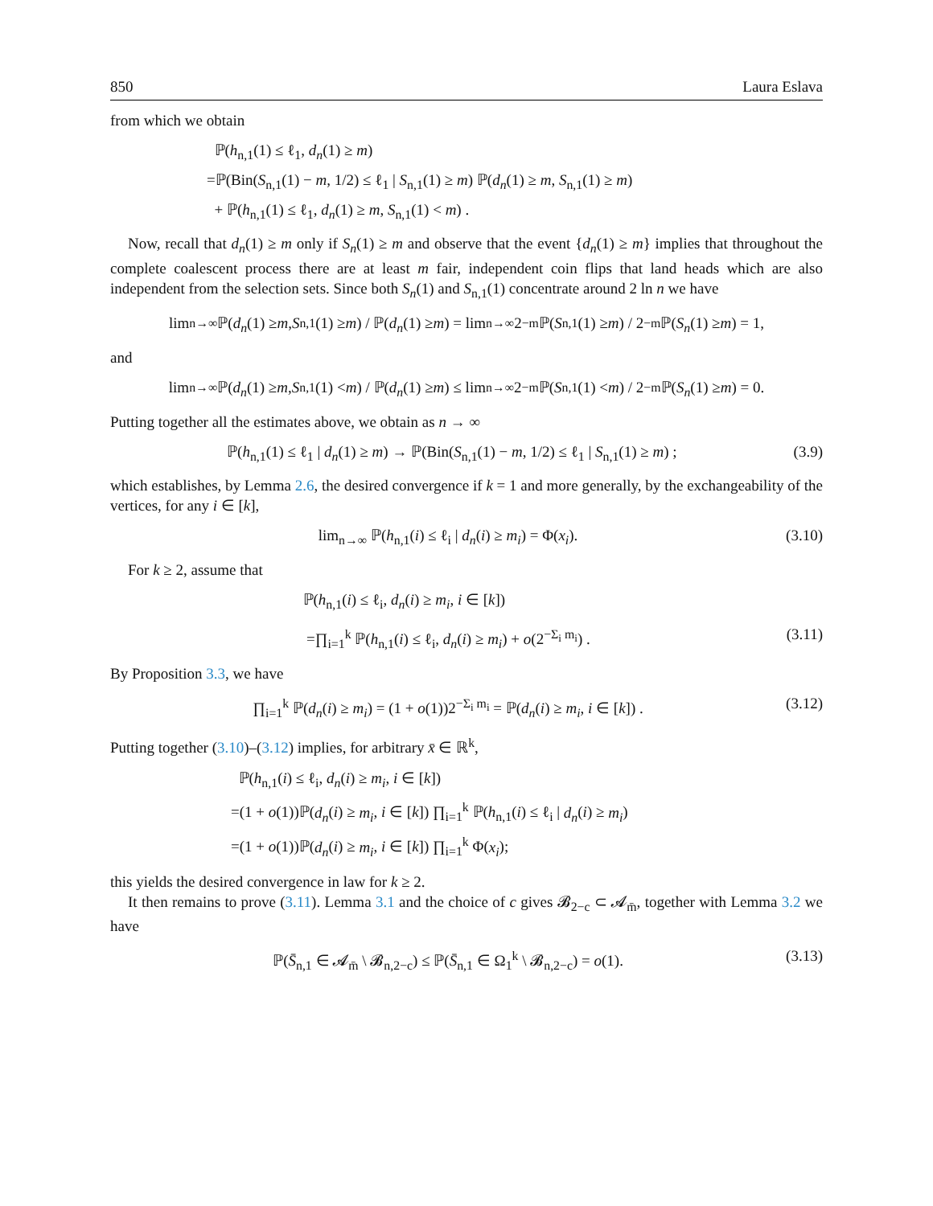850 Laura Eslava
from which we obtain
ℙ(h<sub>n,1</sub>(1) ≤ ℓ<sub>1</sub>, d<sub>n</sub>(1) ≥ m)
=ℙ(Bin(S<sub>n,1</sub>(1) − m, 1/2) ≤ ℓ<sub>1</sub> | S<sub>n,1</sub>(1) ≥ m) ℙ(d<sub>n</sub>(1) ≥ m, S<sub>n,1</sub>(1) ≥ m)
+ ℙ(h<sub>n,1</sub>(1) ≤ ℓ<sub>1</sub>, d<sub>n</sub>(1) ≥ m, S<sub>n,1</sub>(1) < m) .
Now, recall that d<sub>n</sub>(1) ≥ m only if S<sub>n</sub>(1) ≥ m and observe that the event {d<sub>n</sub>(1) ≥ m} implies that throughout the complete coalescent process there are at least m fair, independent coin flips that land heads which are also independent from the selection sets. Since both S<sub>n</sub>(1) and S<sub>n,1</sub>(1) concentrate around 2 ln n we have
lim<sub>n→∞</sub> ℙ(d<sub>n</sub> (1) ≥ m, S<sub>n,1</sub>(1) ≥ m) / ℙ(d<sub>n</sub> (1) ≥ m) = lim<sub>n→∞</sub> 2<sup>−m</sup>ℙ(S<sub>n,1</sub>(1) ≥ m) / 2<sup>−m</sup>ℙ(S<sub>n</sub> (1) ≥ m) = 1,
and
lim<sub>n→∞</sub> ℙ(d<sub>n</sub> (1) ≥ m, S<sub>n,1</sub>(1) < m) / ℙ(d<sub>n</sub> (1) ≥ m) ≤ lim<sub>n→∞</sub> 2<sup>−m</sup>ℙ(S<sub>n,1</sub>(1) < m) / 2<sup>−m</sup>ℙ(S<sub>n</sub> (1) ≥ m) = 0.
Putting together all the estimates above, we obtain as n → ∞
ℙ(h<sub>n,1</sub>(1) ≤ ℓ<sub>1</sub> | d<sub>n</sub>(1) ≥ m) → ℙ(Bin(S<sub>n,1</sub>(1) − m, 1/2) ≤ ℓ<sub>1</sub> | S<sub>n,1</sub>(1) ≥ m) ; (3.9)
which establishes, by Lemma 2.6, the desired convergence if k = 1 and more generally, by the exchangeability of the vertices, for any i ∈ [k],
lim<sub>n→∞</sub> ℙ(h<sub>n,1</sub>(i) ≤ ℓ<sub>i</sub> | d<sub>n</sub>(i) ≥ m<sub>i</sub>) = Φ(x<sub>i</sub>). (3.10)
For k ≥ 2, assume that
ℙ(h<sub>n,1</sub>(i) ≤ ℓ<sub>i</sub>, d<sub>n</sub>(i) ≥ m<sub>i</sub>, i ∈ [k])
=∏<sub>i=1</sub><sup>k</sup> ℙ(h<sub>n,1</sub>(i) ≤ ℓ<sub>i</sub>, d<sub>n</sub>(i) ≥ m<sub>i</sub>) + o(2<sup>−Σ<sub>i</sub> m<sub>i</sub></sup>) . (3.11)
By Proposition 3.3, we have
∏<sub>i=1</sub><sup>k</sup> ℙ(d<sub>n</sub>(i) ≥ m<sub>i</sub>) = (1 + o(1))2<sup>−Σ<sub>i</sub> m<sub>i</sub></sup> = ℙ(d<sub>n</sub>(i) ≥ m<sub>i</sub>, i ∈ [k]) . (3.12)
Putting together (3.10)–(3.12) implies, for arbitrary x̄ ∈ ℝ<sup>k</sup>,
ℙ(h<sub>n,1</sub>(i) ≤ ℓ<sub>i</sub>, d<sub>n</sub>(i) ≥ m<sub>i</sub>, i ∈ [k])
=(1 + o(1))ℙ(d<sub>n</sub>(i) ≥ m<sub>i</sub>, i ∈ [k]) ∏<sub>i=1</sub><sup>k</sup> ℙ(h<sub>n,1</sub>(i) ≤ ℓ<sub>i</sub> | d<sub>n</sub>(i) ≥ m<sub>i</sub>)
=(1 + o(1))ℙ(d<sub>n</sub>(i) ≥ m<sub>i</sub>, i ∈ [k]) ∏<sub>i=1</sub><sup>k</sup> Φ(x<sub>i</sub>);
this yields the desired convergence in law for k ≥ 2.
It then remains to prove (3.11). Lemma 3.1 and the choice of c gives 𝓑<sub>2−c</sub> ⊂ 𝓐<sub>m̄</sub>, together with Lemma 3.2 we have
ℙ(S̄<sub>n,1</sub> ∈ 𝓐<sub>m̄</sub> \ 𝓑<sub>n,2−c</sub>) ≤ ℙ(S̄<sub>n,1</sub> ∈ Ω<sub>1</sub><sup>k</sup> \ 𝓑<sub>n,2−c</sub>) = o(1). (3.13)